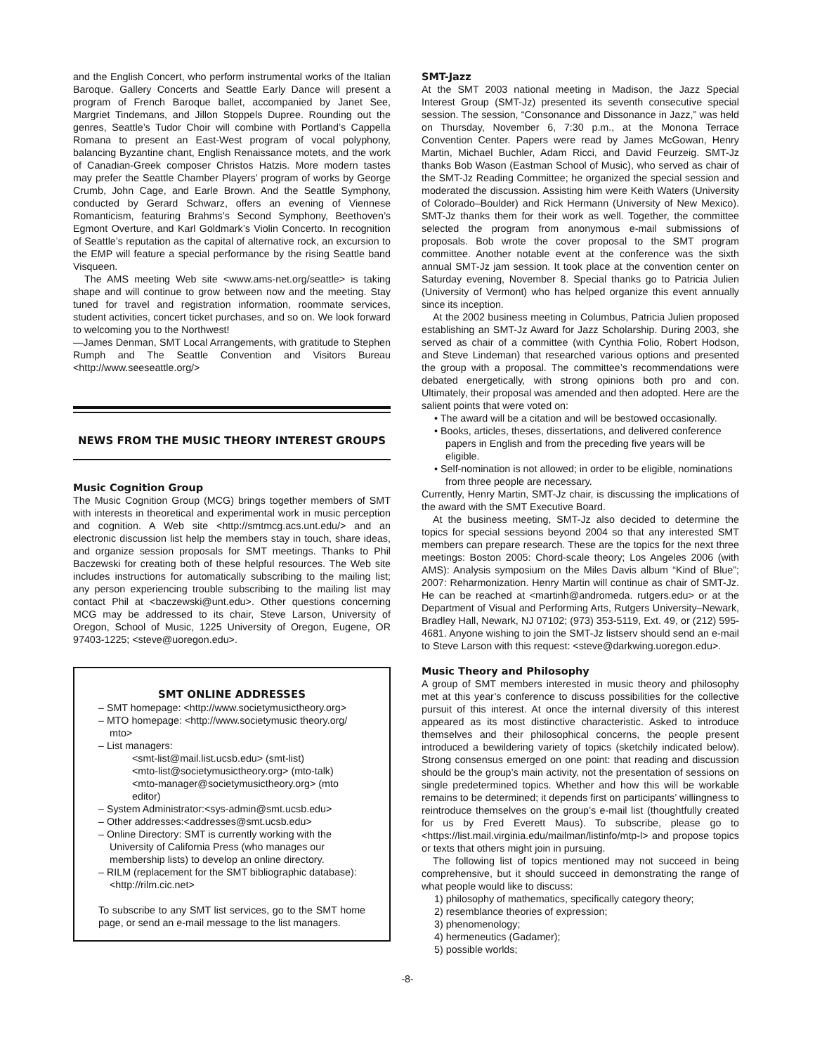and the English Concert, who perform instrumental works of the Italian Baroque. Gallery Concerts and Seattle Early Dance will present a program of French Baroque ballet, accompanied by Janet See, Margriet Tindemans, and Jillon Stoppels Dupree. Rounding out the genres, Seattle’s Tudor Choir will combine with Portland’s Cappella Romana to present an East-West program of vocal polyphony, balancing Byzantine chant, English Renaissance motets, and the work of Canadian-Greek composer Christos Hatzis. More modern tastes may prefer the Seattle Chamber Players’ program of works by George Crumb, John Cage, and Earle Brown. And the Seattle Symphony, conducted by Gerard Schwarz, offers an evening of Viennese Romanticism, featuring Brahms’s Second Symphony, Beethoven’s Egmont Overture, and Karl Goldmark’s Violin Concerto. In recognition of Seattle’s reputation as the capital of alternative rock, an excursion to the EMP will feature a special performance by the rising Seattle band Visqueen.
The AMS meeting Web site <www.ams-net.org/seattle> is taking shape and will continue to grow between now and the meeting. Stay tuned for travel and registration information, roommate services, student activities, concert ticket purchases, and so on. We look forward to welcoming you to the Northwest!
—James Denman, SMT Local Arrangements, with gratitude to Stephen Rumph and The Seattle Convention and Visitors Bureau <http://www.seeseattle.org/>
NEWS FROM THE MUSIC THEORY INTEREST GROUPS
Music Cognition Group
The Music Cognition Group (MCG) brings together members of SMT with interests in theoretical and experimental work in music perception and cognition. A Web site <http://smtmcg.acs.unt.edu/> and an electronic discussion list help the members stay in touch, share ideas, and organize session proposals for SMT meetings. Thanks to Phil Baczewski for creating both of these helpful resources. The Web site includes instructions for automatically subscribing to the mailing list; any person experiencing trouble subscribing to the mailing list may contact Phil at <baczewski@unt.edu>. Other questions concerning MCG may be addressed to its chair, Steve Larson, University of Oregon, School of Music, 1225 University of Oregon, Eugene, OR 97403-1225; <steve@uoregon.edu>.
SMT ONLINE ADDRESSES
– SMT homepage: <http://www.societymusictheory.org>
– MTO homepage: <http://www.societymusic theory.org/ mto>
– List managers:
<smt-list@mail.list.ucsb.edu> (smt-list)
<mto-list@societymusictheory.org> (mto-talk)
<mto-manager@societymusictheory.org> (mto editor)
– System Administrator:<sys-admin@smt.ucsb.edu>
– Other addresses:<addresses@smt.ucsb.edu>
– Online Directory: SMT is currently working with the University of California Press (who manages our membership lists) to develop an online directory.
– RILM (replacement for the SMT bibliographic database): <http://rilm.cic.net>
To subscribe to any SMT list services, go to the SMT home page, or send an e-mail message to the list managers.
SMT-Jazz
At the SMT 2003 national meeting in Madison, the Jazz Special Interest Group (SMT-Jz) presented its seventh consecutive special session. The session, “Consonance and Dissonance in Jazz,” was held on Thursday, November 6, 7:30 p.m., at the Monona Terrace Convention Center. Papers were read by James McGowan, Henry Martin, Michael Buchler, Adam Ricci, and David Feurzeig. SMT-Jz thanks Bob Wason (Eastman School of Music), who served as chair of the SMT-Jz Reading Committee; he organized the special session and moderated the discussion. Assisting him were Keith Waters (University of Colorado–Boulder) and Rick Hermann (University of New Mexico). SMT-Jz thanks them for their work as well. Together, the committee selected the program from anonymous e-mail submissions of proposals. Bob wrote the cover proposal to the SMT program committee. Another notable event at the conference was the sixth annual SMT-Jz jam session. It took place at the convention center on Saturday evening, November 8. Special thanks go to Patricia Julien (University of Vermont) who has helped organize this event annually since its inception.
At the 2002 business meeting in Columbus, Patricia Julien proposed establishing an SMT-Jz Award for Jazz Scholarship. During 2003, she served as chair of a committee (with Cynthia Folio, Robert Hodson, and Steve Lindeman) that researched various options and presented the group with a proposal. The committee’s recommendations were debated energetically, with strong opinions both pro and con. Ultimately, their proposal was amended and then adopted. Here are the salient points that were voted on:
• The award will be a citation and will be bestowed occasionally.
• Books, articles, theses, dissertations, and delivered conference papers in English and from the preceding five years will be eligible.
• Self-nomination is not allowed; in order to be eligible, nominations from three people are necessary.
Currently, Henry Martin, SMT-Jz chair, is discussing the implications of the award with the SMT Executive Board.
At the business meeting, SMT-Jz also decided to determine the topics for special sessions beyond 2004 so that any interested SMT members can prepare research. These are the topics for the next three meetings: Boston 2005: Chord-scale theory; Los Angeles 2006 (with AMS): Analysis symposium on the Miles Davis album “Kind of Blue”; 2007: Reharmonization. Henry Martin will continue as chair of SMT-Jz. He can be reached at <martinh@andromeda. rutgers.edu> or at the Department of Visual and Performing Arts, Rutgers University–Newark, Bradley Hall, Newark, NJ 07102; (973) 353-5119, Ext. 49, or (212) 595-4681. Anyone wishing to join the SMT-Jz listserv should send an e-mail to Steve Larson with this request: <steve@darkwing.uoregon.edu>.
Music Theory and Philosophy
A group of SMT members interested in music theory and philosophy met at this year’s conference to discuss possibilities for the collective pursuit of this interest. At once the internal diversity of this interest appeared as its most distinctive characteristic. Asked to introduce themselves and their philosophical concerns, the people present introduced a bewildering variety of topics (sketchily indicated below). Strong consensus emerged on one point: that reading and discussion should be the group’s main activity, not the presentation of sessions on single predetermined topics. Whether and how this will be workable remains to be determined; it depends first on participants’ willingness to reintroduce themselves on the group’s e-mail list (thoughtfully created for us by Fred Everett Maus). To subscribe, please go to <https://list.mail.virginia.edu/mailman/listinfo/mtp-l> and propose topics or texts that others might join in pursuing.
The following list of topics mentioned may not succeed in being comprehensive, but it should succeed in demonstrating the range of what people would like to discuss:
1) philosophy of mathematics, specifically category theory;
2) resemblance theories of expression;
3) phenomenology;
4) hermeneutics (Gadamer);
5) possible worlds;
-8-